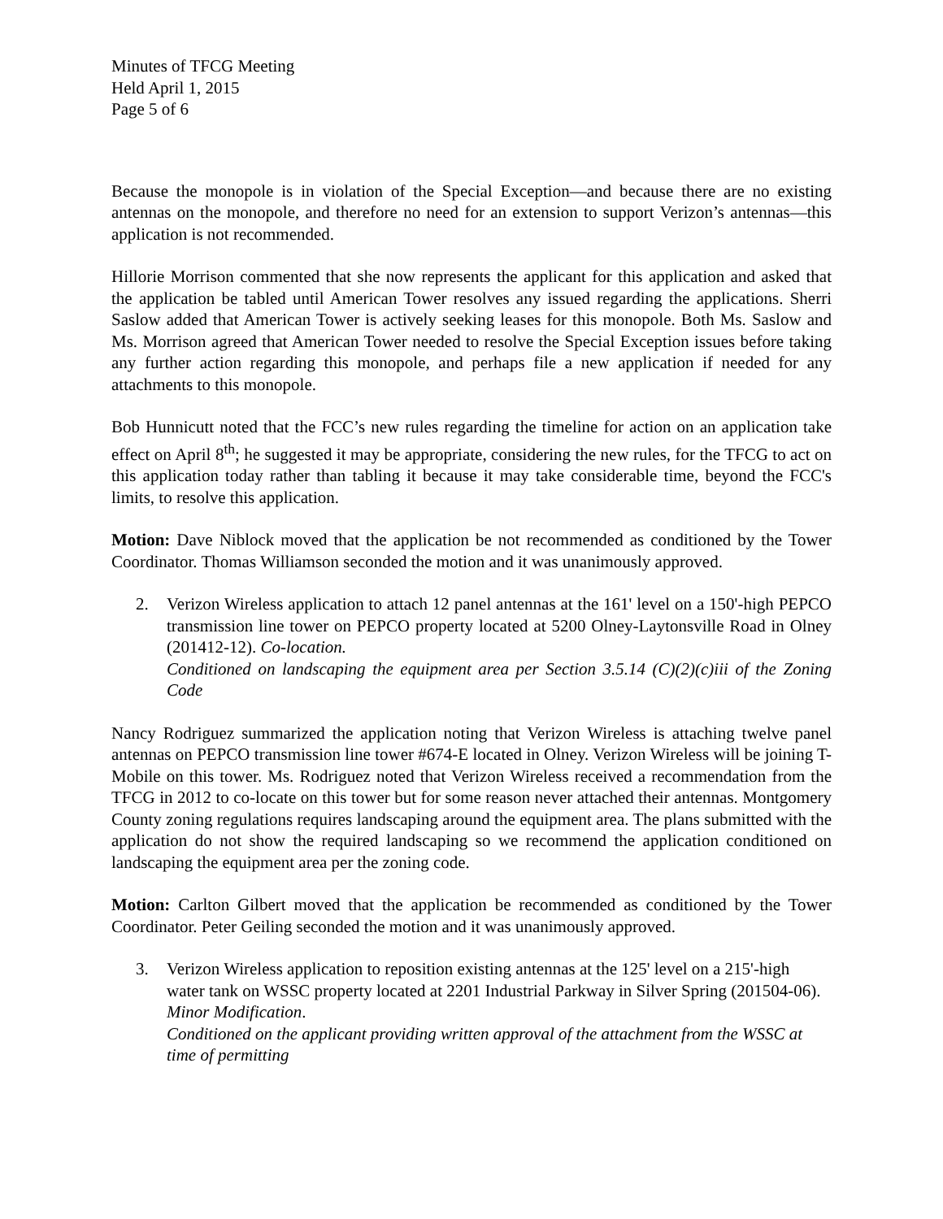Minutes of TFCG Meeting
Held April 1, 2015
Page 5 of 6
Because the monopole is in violation of the Special Exception—and because there are no existing antennas on the monopole, and therefore no need for an extension to support Verizon’s antennas—this application is not recommended.
Hillorie Morrison commented that she now represents the applicant for this application and asked that the application be tabled until American Tower resolves any issued regarding the applications. Sherri Saslow added that American Tower is actively seeking leases for this monopole. Both Ms. Saslow and Ms. Morrison agreed that American Tower needed to resolve the Special Exception issues before taking any further action regarding this monopole, and perhaps file a new application if needed for any attachments to this monopole.
Bob Hunnicutt noted that the FCC’s new rules regarding the timeline for action on an application take effect on April 8<sup>th</sup>; he suggested it may be appropriate, considering the new rules, for the TFCG to act on this application today rather than tabling it because it may take considerable time, beyond the FCC's limits, to resolve this application.
Motion: Dave Niblock moved that the application be not recommended as conditioned by the Tower Coordinator. Thomas Williamson seconded the motion and it was unanimously approved.
2. Verizon Wireless application to attach 12 panel antennas at the 161' level on a 150'-high PEPCO transmission line tower on PEPCO property located at 5200 Olney-Laytonsville Road in Olney (201412-12). Co-location.
Conditioned on landscaping the equipment area per Section 3.5.14 (C)(2)(c)iii of the Zoning Code
Nancy Rodriguez summarized the application noting that Verizon Wireless is attaching twelve panel antennas on PEPCO transmission line tower #674-E located in Olney. Verizon Wireless will be joining T-Mobile on this tower. Ms. Rodriguez noted that Verizon Wireless received a recommendation from the TFCG in 2012 to co-locate on this tower but for some reason never attached their antennas. Montgomery County zoning regulations requires landscaping around the equipment area. The plans submitted with the application do not show the required landscaping so we recommend the application conditioned on landscaping the equipment area per the zoning code.
Motion: Carlton Gilbert moved that the application be recommended as conditioned by the Tower Coordinator. Peter Geiling seconded the motion and it was unanimously approved.
3. Verizon Wireless application to reposition existing antennas at the 125' level on a 215'-high water tank on WSSC property located at 2201 Industrial Parkway in Silver Spring (201504-06). Minor Modification.
Conditioned on the applicant providing written approval of the attachment from the WSSC at time of permitting